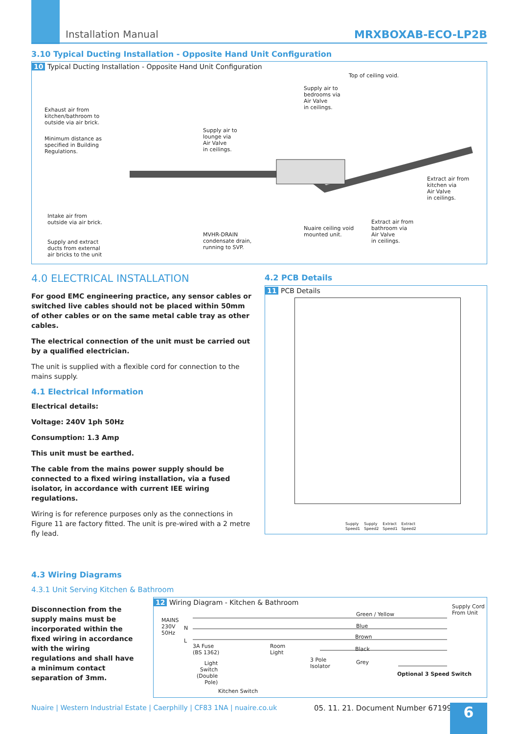Installation Manual MRXBOXAB-ECO-LP2B
3.10 Typical Ducting Installation - Opposite Hand Unit Configuration
10 Typical Ducting Installation - Opposite Hand Unit Configuration
Top of ceiling void.
Supply air to
bedrooms via
Air Valve
in ceilings.
Exhaust air from
kitchen/bathroom to
outside via air brick.
Supply air to
lounge via
Air Valve
in ceilings.
Minimum distance as
specified in Building
Regulations.
Extract air from
kitchen via
Air Valve
in ceilings.
Intake air from
outside via air brick.
Extract air from
bathroom via
Air Valve
in ceilings.
Nuaire ceiling void
mounted unit.
MVHR-DRAIN
condensate drain,
running to SVP.
Supply and extract
ducts from external
air bricks to the unit
4.0 ELECTRICAL INSTALLATION
For good EMC engineering practice, any sensor cables or switched live cables should not be placed within 50mm of other cables or on the same metal cable tray as other cables.
The electrical connection of the unit must be carried out by a qualified electrician.
The unit is supplied with a flexible cord for connection to the mains supply.
4.1 Electrical Information
Electrical details:
Voltage: 240V 1ph 50Hz
Consumption: 1.3 Amp
This unit must be earthed.
The cable from the mains power supply should be connected to a fixed wiring installation, via a fused isolator, in accordance with current IEE wiring regulations.
Wiring is for reference purposes only as the connections in Figure 11 are factory fitted. The unit is pre-wired with a 2 metre fly lead.
4.2 PCB Details
11 PCB Details
Supply
Speed1 Supply
Speed2 Extract
Speed1 Extract
Speed2
4.3 Wiring Diagrams
4.3.1 Unit Serving Kitchen & Bathroom
Disconnection from the supply mains must be incorporated within the fixed wiring in accordance with the wiring regulations and shall have a minimum contact separation of 3mm.
12 Wiring Diagram - Kitchen & Bathroom
Supply Cord
From Unit
Green / Yellow
MAINS
230V
50Hz
N Blue
Brown
L
3A Fuse
(BS 1362)
Room
Light
Black
3 Pole
Isolator
Grey
Light
Switch
(Double
Pole)
Optional 3 Speed Switch
Kitchen Switch
Nuaire | Western Industrial Estate | Caerphilly | CF83 1NA | nuaire.co.uk
05. 11. 21. Document Number 671999
6